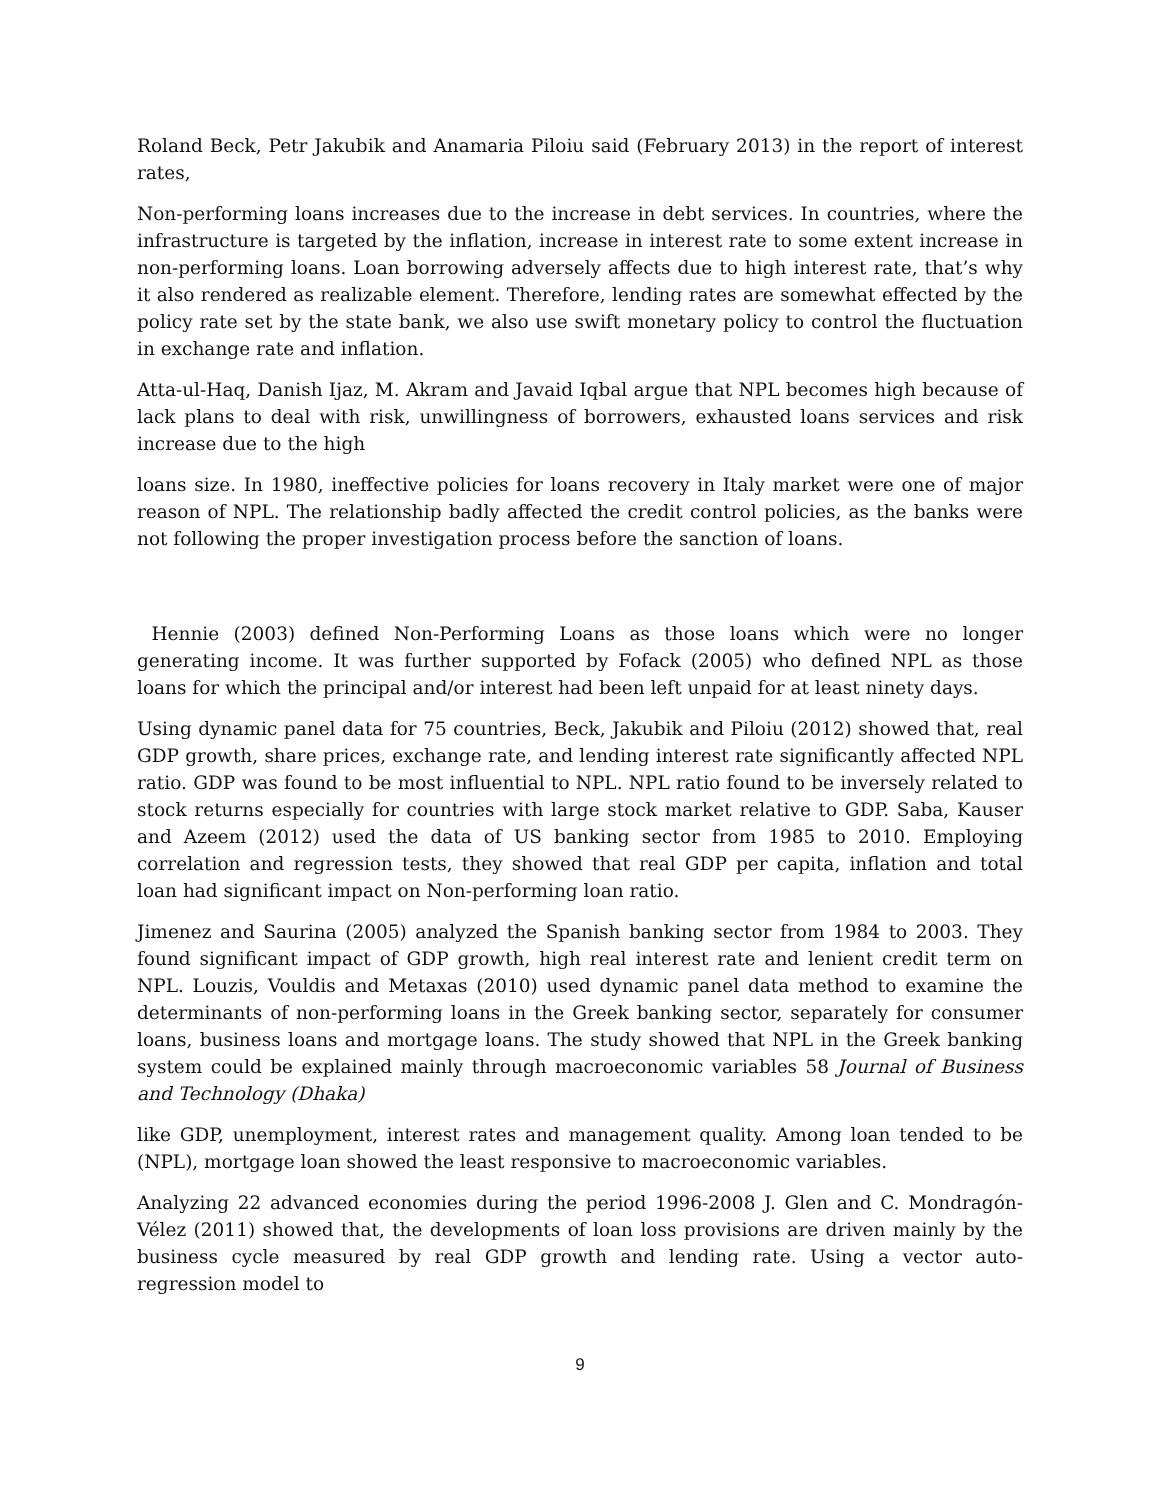Roland Beck, Petr Jakubik and Anamaria Piloiu said (February 2013) in the report of interest rates,
Non-performing loans increases due to the increase in debt services. In countries, where the infrastructure is targeted by the inflation, increase in interest rate to some extent increase in non-performing loans. Loan borrowing adversely affects due to high interest rate, that’s why it also rendered as realizable element. Therefore, lending rates are somewhat effected by the policy rate set by the state bank, we also use swift monetary policy to control the fluctuation in exchange rate and inflation.
Atta-ul-Haq, Danish Ijaz, M. Akram and Javaid Iqbal argue that NPL becomes high because of lack plans to deal with risk, unwillingness of borrowers, exhausted loans services and risk increase due to the high
loans size. In 1980, ineffective policies for loans recovery in Italy market were one of major reason of NPL. The relationship badly affected the credit control policies, as the banks were not following the proper investigation process before the sanction of loans.
Hennie (2003) defined Non-Performing Loans as those loans which were no longer generating income. It was further supported by Fofack (2005) who defined NPL as those loans for which the principal and/or interest had been left unpaid for at least ninety days.
Using dynamic panel data for 75 countries, Beck, Jakubik and Piloiu (2012) showed that, real GDP growth, share prices, exchange rate, and lending interest rate significantly affected NPL ratio. GDP was found to be most influential to NPL. NPL ratio found to be inversely related to stock returns especially for countries with large stock market relative to GDP. Saba, Kauser and Azeem (2012) used the data of US banking sector from 1985 to 2010. Employing correlation and regression tests, they showed that real GDP per capita, inflation and total loan had significant impact on Non-performing loan ratio.
Jimenez and Saurina (2005) analyzed the Spanish banking sector from 1984 to 2003. They found significant impact of GDP growth, high real interest rate and lenient credit term on NPL. Louzis, Vouldis and Metaxas (2010) used dynamic panel data method to examine the determinants of non-performing loans in the Greek banking sector, separately for consumer loans, business loans and mortgage loans. The study showed that NPL in the Greek banking system could be explained mainly through macroeconomic variables 58 Journal of Business and Technology (Dhaka)
like GDP, unemployment, interest rates and management quality. Among loan tended to be (NPL), mortgage loan showed the least responsive to macroeconomic variables.
Analyzing 22 advanced economies during the period 1996-2008 J. Glen and C. Mondragón-Vélez (2011) showed that, the developments of loan loss provisions are driven mainly by the business cycle measured by real GDP growth and lending rate. Using a vector auto-regression model to
9